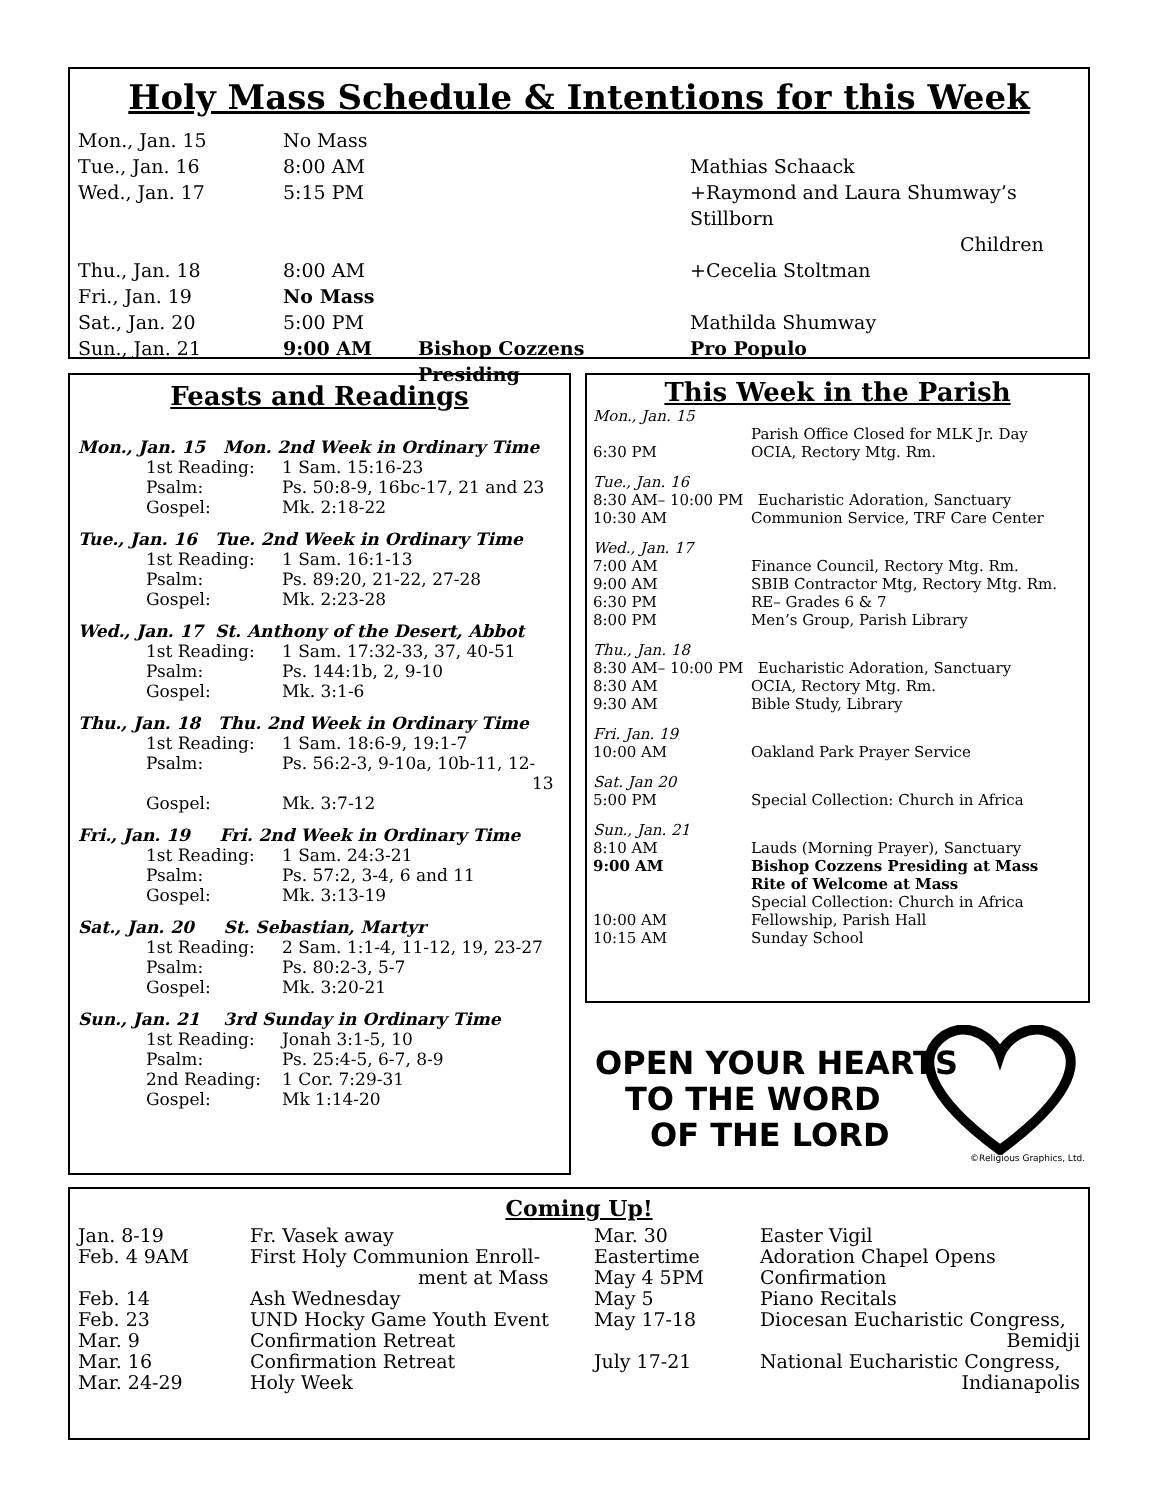Holy Mass Schedule & Intentions for this Week
| Mon., Jan. 15 | No Mass | | |
| Tue., Jan. 16 | 8:00 AM | | Mathias Schaack |
| Wed., Jan. 17 | 5:15 PM | | +Raymond and Laura Shumway’s Stillborn Children |
| Thu., Jan. 18 | 8:00 AM | | +Cecelia Stoltman |
| Fri., Jan. 19 | No Mass | | |
| Sat., Jan. 20 | 5:00 PM | | Mathilda Shumway |
| Sun., Jan. 21 | 9:00 AM | Bishop Cozzens Presiding | Pro Populo |
Feasts and Readings
| Mon., Jan. 15 Mon. 2nd Week in Ordinary Time | |
| 1st Reading: | 1 Sam. 15:16-23 |
| Psalm: | Ps. 50:8-9, 16bc-17, 21 and 23 |
| Gospel: | Mk. 2:18-22 |
| Tue., Jan. 16 Tue. 2nd Week in Ordinary Time | |
| 1st Reading: | 1 Sam. 16:1-13 |
| Psalm: | Ps. 89:20, 21-22, 27-28 |
| Gospel: | Mk. 2:23-28 |
| Wed., Jan. 17 St. Anthony of the Desert, Abbot | |
| 1st Reading: | 1 Sam. 17:32-33, 37, 40-51 |
| Psalm: | Ps. 144:1b, 2, 9-10 |
| Gospel: | Mk. 3:1-6 |
| Thu., Jan. 18 Thu. 2nd Week in Ordinary Time | |
| 1st Reading: | 1 Sam. 18:6-9, 19:1-7 |
| Psalm: | Ps. 56:2-3, 9-10a, 10b-11, 12- 13 |
| Gospel: | Mk. 3:7-12 |
| Fri., Jan. 19 Fri. 2nd Week in Ordinary Time | |
| 1st Reading: | 1 Sam. 24:3-21 |
| Psalm: | Ps. 57:2, 3-4, 6 and 11 |
| Gospel: | Mk. 3:13-19 |
| Sat., Jan. 20 St. Sebastian, Martyr | |
| 1st Reading: | 2 Sam. 1:1-4, 11-12, 19, 23-27 |
| Psalm: | Ps. 80:2-3, 5-7 |
| Gospel: | Mk. 3:20-21 |
| Sun., Jan. 21 3rd Sunday in Ordinary Time | |
| 1st Reading: | Jonah 3:1-5, 10 |
| Psalm: | Ps. 25:4-5, 6-7, 8-9 |
| 2nd Reading: | 1 Cor. 7:29-31 |
| Gospel: | Mk 1:14-20 |
This Week in the Parish
| Mon., Jan. 15 | |
| | Parish Office Closed for MLK Jr. Day |
| 6:30 PM | OCIA, Rectory Mtg. Rm. |
| Tue., Jan. 16 | |
| 8:30 AM– 10:00 PM Eucharistic Adoration, Sanctuary | |
| 10:30 AM | Communion Service, TRF Care Center |
| Wed., Jan. 17 | |
| 7:00 AM | Finance Council, Rectory Mtg. Rm. |
| 9:00 AM | SBIB Contractor Mtg, Rectory Mtg. Rm. |
| 6:30 PM | RE– Grades 6 & 7 |
| 8:00 PM | Men’s Group, Parish Library |
| Thu., Jan. 18 | |
| 8:30 AM– 10:00 PM Eucharistic Adoration, Sanctuary | |
| 8:30 AM | OCIA, Rectory Mtg. Rm. |
| 9:30 AM | Bible Study, Library |
| Fri. Jan. 19 | |
| 10:00 AM | Oakland Park Prayer Service |
| Sat. Jan 20 | |
| 5:00 PM | Special Collection: Church in Africa |
| Sun., Jan. 21 | |
| 8:10 AM | Lauds (Morning Prayer), Sanctuary |
| 9:00 AM | Bishop Cozzens Presiding at Mass |
| | Rite of Welcome at Mass |
| | Special Collection: Church in Africa |
| 10:00 AM | Fellowship, Parish Hall |
| 10:15 AM | Sunday School |
OPEN YOUR HEARTS
TO THE WORD
OF THE LORD
©Religious Graphics, Ltd.
Coming Up!
| Jan. 8-19 | Fr. Vasek away |
| Feb. 4 9AM | First Holy Communion Enroll- ment at Mass |
| Feb. 14 | Ash Wednesday |
| Feb. 23 | UND Hocky Game Youth Event |
| Mar. 9 | Confirmation Retreat |
| Mar. 16 | Confirmation Retreat |
| Mar. 24-29 | Holy Week |
| Mar. 30 | Easter Vigil |
| Eastertime | Adoration Chapel Opens |
| May 4 5PM | Confirmation |
| May 5 | Piano Recitals |
| May 17-18 | Diocesan Eucharistic Congress, Bemidji |
| July 17-21 | National Eucharistic Congress, Indianapolis |